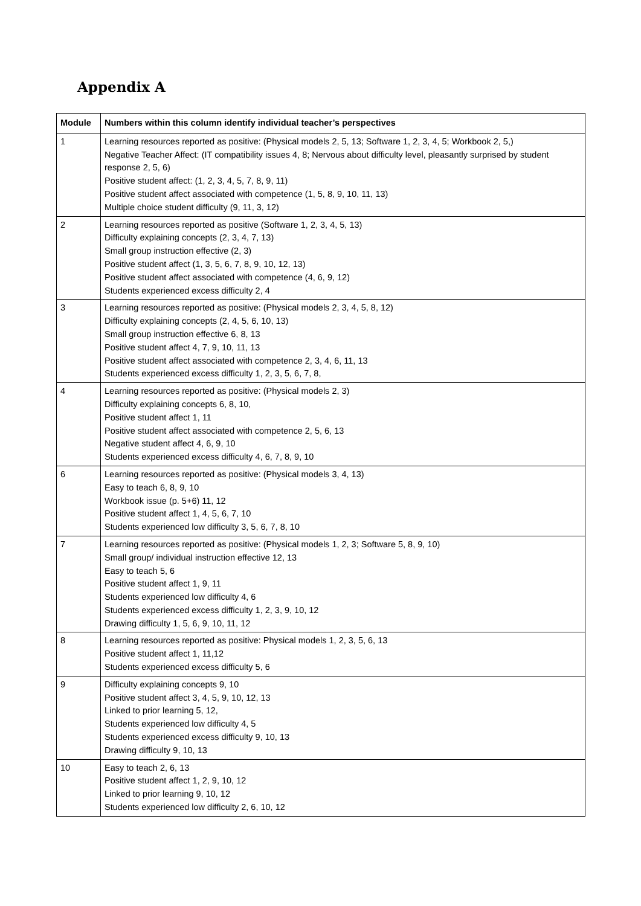Appendix A
| Module | Numbers within this column identify individual teacher’s perspectives |
| --- | --- |
| 1 | Learning resources reported as positive: (Physical models 2, 5, 13; Software 1, 2, 3, 4, 5; Workbook 2, 5,) Negative Teacher Affect: (IT compatibility issues 4, 8; Nervous about difficulty level, pleasantly surprised by student response 2, 5, 6) Positive student affect: (1, 2, 3, 4, 5, 7, 8, 9, 11) Positive student affect associated with competence (1, 5, 8, 9, 10, 11, 13) Multiple choice student difficulty (9, 11, 3, 12) |
| 2 | Learning resources reported as positive (Software 1, 2, 3, 4, 5, 13) Difficulty explaining concepts (2, 3, 4, 7, 13) Small group instruction effective (2, 3) Positive student affect (1, 3, 5, 6, 7, 8, 9, 10, 12, 13) Positive student affect associated with competence (4, 6, 9, 12) Students experienced excess difficulty 2, 4 |
| 3 | Learning resources reported as positive: (Physical models 2, 3, 4, 5, 8, 12) Difficulty explaining concepts (2, 4, 5, 6, 10, 13) Small group instruction effective 6, 8, 13 Positive student affect 4, 7, 9, 10, 11, 13 Positive student affect associated with competence 2, 3, 4, 6, 11, 13 Students experienced excess difficulty 1, 2, 3, 5, 6, 7, 8, |
| 4 | Learning resources reported as positive: (Physical models 2, 3) Difficulty explaining concepts 6, 8, 10, Positive student affect 1, 11 Positive student affect associated with competence 2, 5, 6, 13 Negative student affect 4, 6, 9, 10 Students experienced excess difficulty 4, 6, 7, 8, 9, 10 |
| 6 | Learning resources reported as positive: (Physical models 3, 4, 13) Easy to teach 6, 8, 9, 10 Workbook issue (p. 5+6) 11, 12 Positive student affect 1, 4, 5, 6, 7, 10 Students experienced low difficulty 3, 5, 6, 7, 8, 10 |
| 7 | Learning resources reported as positive: (Physical models 1, 2, 3; Software 5, 8, 9, 10) Small group/ individual instruction effective 12, 13 Easy to teach 5, 6 Positive student affect 1, 9, 11 Students experienced low difficulty 4, 6 Students experienced excess difficulty 1, 2, 3, 9, 10, 12 Drawing difficulty 1, 5, 6, 9, 10, 11, 12 |
| 8 | Learning resources reported as positive: Physical models 1, 2, 3, 5, 6, 13 Positive student affect 1, 11,12 Students experienced excess difficulty 5, 6 |
| 9 | Difficulty explaining concepts 9, 10 Positive student affect 3, 4, 5, 9, 10, 12, 13 Linked to prior learning 5, 12, Students experienced low difficulty 4, 5 Students experienced excess difficulty 9, 10, 13 Drawing difficulty 9, 10, 13 |
| 10 | Easy to teach 2, 6, 13 Positive student affect 1, 2, 9, 10, 12 Linked to prior learning 9, 10, 12 Students experienced low difficulty 2, 6, 10, 12 |